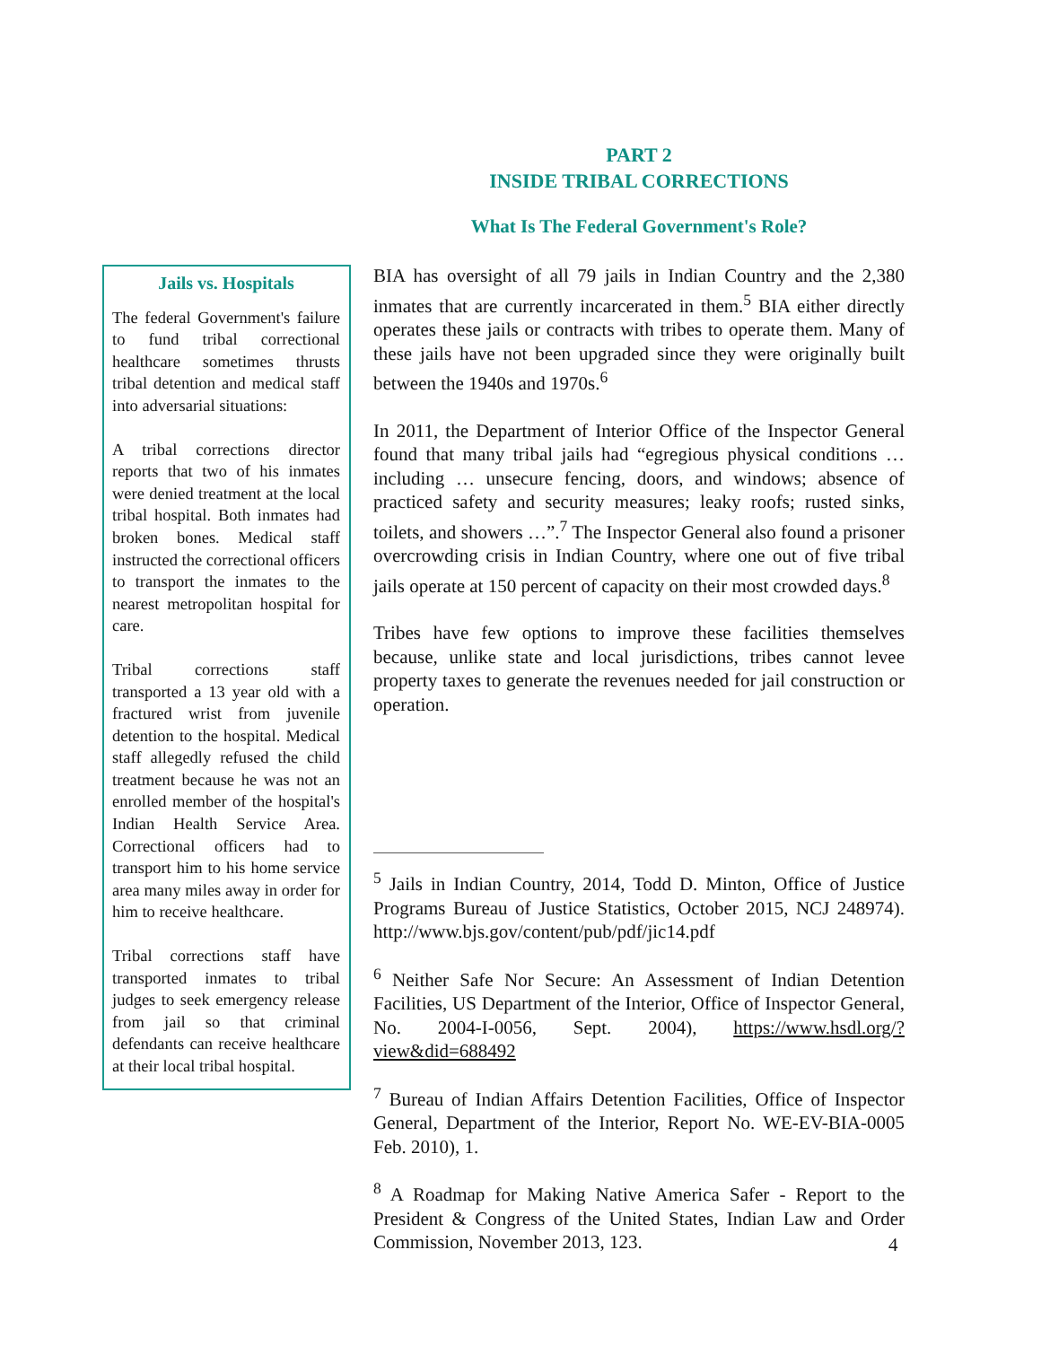PART 2
INSIDE TRIBAL CORRECTIONS
What Is The Federal Government's Role?
Jails vs. Hospitals
The federal Government's failure to fund tribal correctional healthcare sometimes thrusts tribal detention and medical staff into adversarial situations:
A tribal corrections director reports that two of his inmates were denied treatment at the local tribal hospital. Both inmates had broken bones. Medical staff instructed the correctional officers to transport the inmates to the nearest metropolitan hospital for care.
Tribal corrections staff transported a 13 year old with a fractured wrist from juvenile detention to the hospital. Medical staff allegedly refused the child treatment because he was not an enrolled member of the hospital's Indian Health Service Area. Correctional officers had to transport him to his home service area many miles away in order for him to receive healthcare.
Tribal corrections staff have transported inmates to tribal judges to seek emergency release from jail so that criminal defendants can receive healthcare at their local tribal hospital.
BIA has oversight of all 79 jails in Indian Country and the 2,380 inmates that are currently incarcerated in them.<sup>5</sup> BIA either directly operates these jails or contracts with tribes to operate them. Many of these jails have not been upgraded since they were originally built between the 1940s and 1970s.<sup>6</sup>
In 2011, the Department of Interior Office of the Inspector General found that many tribal jails had “egregious physical conditions … including … unsecure fencing, doors, and windows; absence of practiced safety and security measures; leaky roofs; rusted sinks, toilets, and showers …”.<sup>7</sup> The Inspector General also found a prisoner overcrowding crisis in Indian Country, where one out of five tribal jails operate at 150 percent of capacity on their most crowded days.<sup>8</sup>
Tribes have few options to improve these facilities themselves because, unlike state and local jurisdictions, tribes cannot levee property taxes to generate the revenues needed for jail construction or operation.
<sup>5</sup> Jails in Indian Country, 2014, Todd D. Minton, Office of Justice Programs Bureau of Justice Statistics, October 2015, NCJ 248974). http://www.bjs.gov/content/pub/pdf/jic14.pdf
<sup>6</sup> Neither Safe Nor Secure: An Assessment of Indian Detention Facilities, US Department of the Interior, Office of Inspector General, No. 2004-I-0056, Sept. 2004), https://www.hsdl.org/?view&did=688492
<sup>7</sup> Bureau of Indian Affairs Detention Facilities, Office of Inspector General, Department of the Interior, Report No. WE-EV-BIA-0005 Feb. 2010), 1.
<sup>8</sup> A Roadmap for Making Native America Safer - Report to the President & Congress of the United States, Indian Law and Order Commission, November 2013, 123.
4